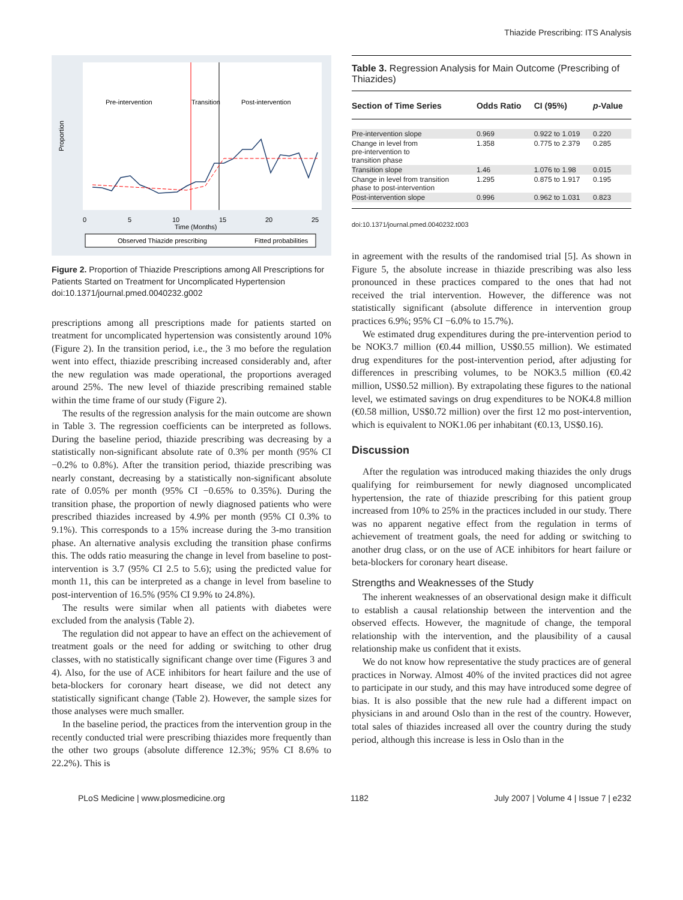Thiazide Prescribing: ITS Analysis
Pre-intervention
Transition
Post-intervention
Proportion
0
5
10
15
20
25
Time (Months)
Observed Thiazide prescribing
Fitted probabilities
Figure 2. Proportion of Thiazide Prescriptions among All Prescriptions for Patients Started on Treatment for Uncomplicated Hypertension
doi:10.1371/journal.pmed.0040232.g002
prescriptions among all prescriptions made for patients started on treatment for uncomplicated hypertension was consistently around 10% (Figure 2). In the transition period, i.e., the 3 mo before the regulation went into effect, thiazide prescribing increased considerably and, after the new regulation was made operational, the proportions averaged around 25%. The new level of thiazide prescribing remained stable within the time frame of our study (Figure 2).
The results of the regression analysis for the main outcome are shown in Table 3. The regression coefficients can be interpreted as follows. During the baseline period, thiazide prescribing was decreasing by a statistically non-significant absolute rate of 0.3% per month (95% CI −0.2% to 0.8%). After the transition period, thiazide prescribing was nearly constant, decreasing by a statistically non-significant absolute rate of 0.05% per month (95% CI −0.65% to 0.35%). During the transition phase, the proportion of newly diagnosed patients who were prescribed thiazides increased by 4.9% per month (95% CI 0.3% to 9.1%). This corresponds to a 15% increase during the 3-mo transition phase. An alternative analysis excluding the transition phase confirms this. The odds ratio measuring the change in level from baseline to post-intervention is 3.7 (95% CI 2.5 to 5.6); using the predicted value for month 11, this can be interpreted as a change in level from baseline to post-intervention of 16.5% (95% CI 9.9% to 24.8%).
The results were similar when all patients with diabetes were excluded from the analysis (Table 2).
The regulation did not appear to have an effect on the achievement of treatment goals or the need for adding or switching to other drug classes, with no statistically significant change over time (Figures 3 and 4). Also, for the use of ACE inhibitors for heart failure and the use of beta-blockers for coronary heart disease, we did not detect any statistically significant change (Table 2). However, the sample sizes for those analyses were much smaller.
In the baseline period, the practices from the intervention group in the recently conducted trial were prescribing thiazides more frequently than the other two groups (absolute difference 12.3%; 95% CI 8.6% to 22.2%). This is
Table 3. Regression Analysis for Main Outcome (Prescribing of Thiazides)
| Section of Time Series | Odds Ratio | CI (95%) | p -Value |
| --- | --- | --- | --- |
| Pre-intervention slope | 0.969 | 0.922 to 1.019 | 0.220 |
| Change in level from pre-intervention to transition phase | 1.358 | 0.775 to 2.379 | 0.285 |
| Transition slope | 1.46 | 1.076 to 1.98 | 0.015 |
| Change in level from transition phase to post-intervention | 1.295 | 0.875 to 1.917 | 0.195 |
| Post-intervention slope | 0.996 | 0.962 to 1.031 | 0.823 |
doi:10.1371/journal.pmed.0040232.t003
in agreement with the results of the randomised trial [5]. As shown in Figure 5, the absolute increase in thiazide prescribing was also less pronounced in these practices compared to the ones that had not received the trial intervention. However, the difference was not statistically significant (absolute difference in intervention group practices 6.9%; 95% CI −6.0% to 15.7%).
We estimated drug expenditures during the pre-intervention period to be NOK3.7 million (€0.44 million, US$0.55 million). We estimated drug expenditures for the post-intervention period, after adjusting for differences in prescribing volumes, to be NOK3.5 million (€0.42 million, US$0.52 million). By extrapolating these figures to the national level, we estimated savings on drug expenditures to be NOK4.8 million (€0.58 million, US$0.72 million) over the first 12 mo post-intervention, which is equivalent to NOK1.06 per inhabitant (€0.13, US$0.16).
Discussion
After the regulation was introduced making thiazides the only drugs qualifying for reimbursement for newly diagnosed uncomplicated hypertension, the rate of thiazide prescribing for this patient group increased from 10% to 25% in the practices included in our study. There was no apparent negative effect from the regulation in terms of achievement of treatment goals, the need for adding or switching to another drug class, or on the use of ACE inhibitors for heart failure or beta-blockers for coronary heart disease.
Strengths and Weaknesses of the Study
The inherent weaknesses of an observational design make it difficult to establish a causal relationship between the intervention and the observed effects. However, the magnitude of change, the temporal relationship with the intervention, and the plausibility of a causal relationship make us confident that it exists.
We do not know how representative the study practices are of general practices in Norway. Almost 40% of the invited practices did not agree to participate in our study, and this may have introduced some degree of bias. It is also possible that the new rule had a different impact on physicians in and around Oslo than in the rest of the country. However, total sales of thiazides increased all over the country during the study period, although this increase is less in Oslo than in the
PLoS Medicine | www.plosmedicine.org 1182 July 2007 | Volume 4 | Issue 7 | e232